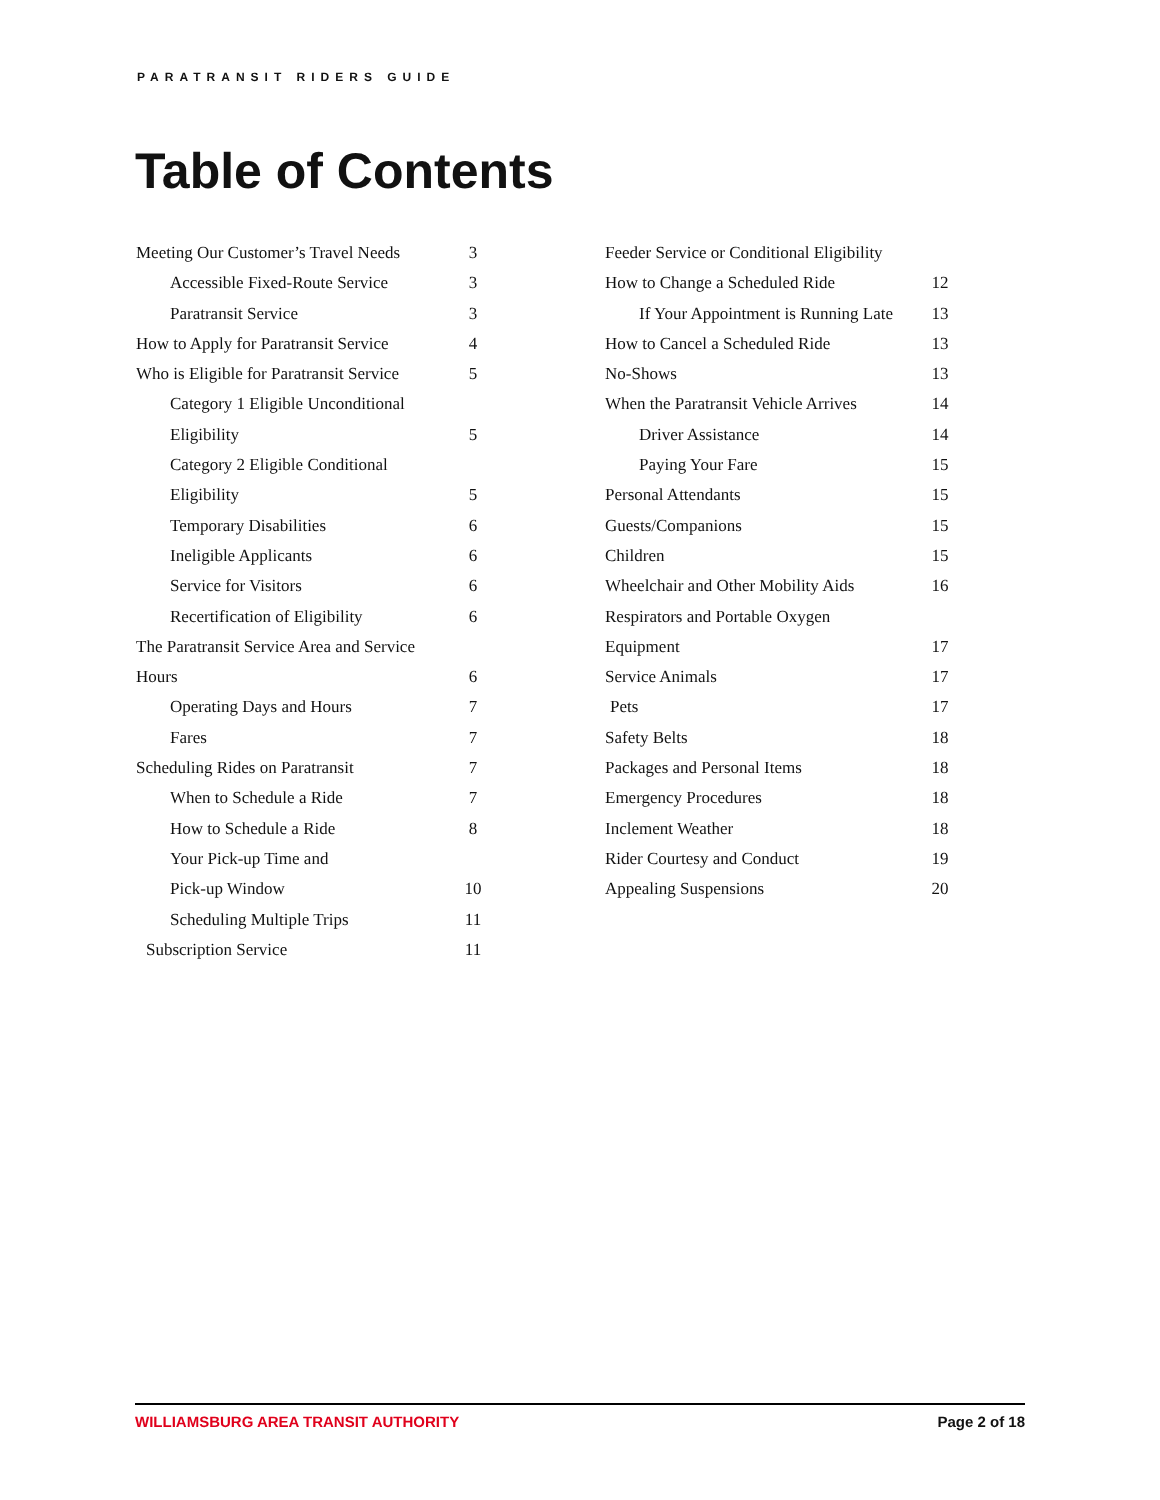PARATRANSIT RIDERS GUIDE
Table of Contents
Meeting Our Customer’s Travel Needs 3
Accessible Fixed-Route Service 3
Paratransit Service 3
How to Apply for Paratransit Service 4
Who is Eligible for Paratransit Service 5
Category 1 Eligible Unconditional
Eligibility 5
Category 2 Eligible Conditional
Eligibility 5
Temporary Disabilities 6
Ineligible Applicants 6
Service for Visitors 6
Recertification of Eligibility 6
The Paratransit Service Area and Service
Hours 6
Operating Days and Hours 7
Fares 7
Scheduling Rides on Paratransit 7
When to Schedule a Ride 7
How to Schedule a Ride 8
Your Pick-up Time and
Pick-up Window 10
Scheduling Multiple Trips 11
Subscription Service 11
Feeder Service or Conditional Eligibility
How to Change a Scheduled Ride 12
If Your Appointment is Running Late 13
How to Cancel a Scheduled Ride 13
No-Shows 13
When the Paratransit Vehicle Arrives 14
Driver Assistance 14
Paying Your Fare 15
Personal Attendants 15
Guests/Companions 15
Children 15
Wheelchair and Other Mobility Aids 16
Respirators and Portable Oxygen
Equipment 17
Service Animals 17
Pets 17
Safety Belts 18
Packages and Personal Items 18
Emergency Procedures 18
Inclement Weather 18
Rider Courtesy and Conduct 19
Appealing Suspensions 20
WILLIAMSBURG AREA TRANSIT AUTHORITY Page 2 of 18